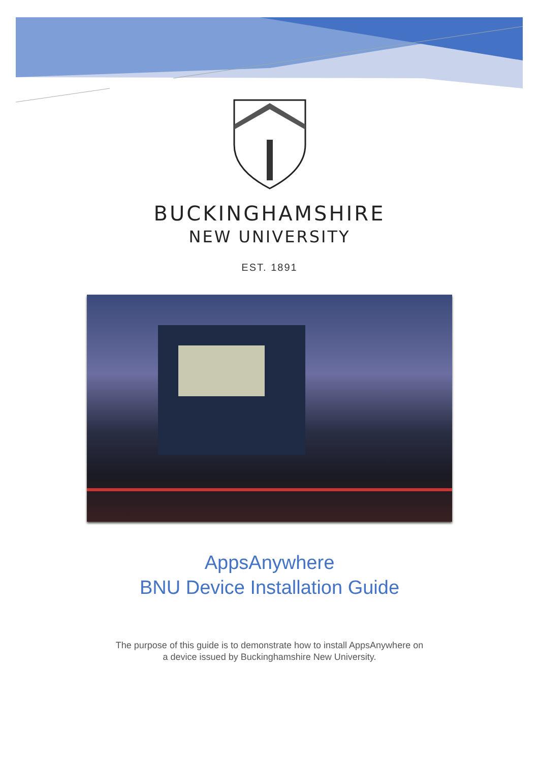BUCKINGHAMSHIRE
NEW UNIVERSITY
EST. 1891
AppsAnywhere
BNU Device Installation Guide
The purpose of this guide is to demonstrate how to install AppsAnywhere on
a device issued by Buckinghamshire New University.